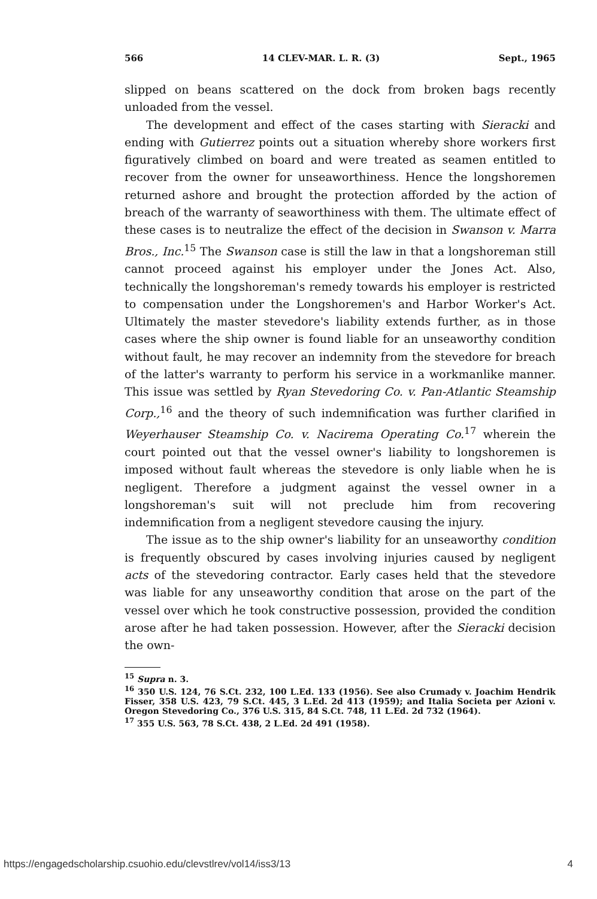566 14 CLEV-MAR. L. R. (3) Sept., 1965
slipped on beans scattered on the dock from broken bags recently unloaded from the vessel.
The development and effect of the cases starting with Sieracki and ending with Gutierrez points out a situation whereby shore workers first figuratively climbed on board and were treated as seamen entitled to recover from the owner for unseaworthiness. Hence the longshoremen returned ashore and brought the protection afforded by the action of breach of the warranty of seaworthiness with them. The ultimate effect of these cases is to neutralize the effect of the decision in Swanson v. Marra Bros., Inc.<sup>15</sup> The Swanson case is still the law in that a longshoreman still cannot proceed against his employer under the Jones Act. Also, technically the longshoreman's remedy towards his employer is restricted to compensation under the Longshoremen's and Harbor Worker's Act. Ultimately the master stevedore's liability extends further, as in those cases where the ship owner is found liable for an unseaworthy condition without fault, he may recover an indemnity from the stevedore for breach of the latter's warranty to perform his service in a workmanlike manner. This issue was settled by Ryan Stevedoring Co. v. Pan-Atlantic Steamship Corp.,<sup>16</sup> and the theory of such indemnification was further clarified in Weyerhauser Steamship Co. v. Nacirema Operating Co.<sup>17</sup> wherein the court pointed out that the vessel owner's liability to longshoremen is imposed without fault whereas the stevedore is only liable when he is negligent. Therefore a judgment against the vessel owner in a longshoreman's suit will not preclude him from recovering indemnification from a negligent stevedore causing the injury.
The issue as to the ship owner's liability for an unseaworthy condition is frequently obscured by cases involving injuries caused by negligent acts of the stevedoring contractor. Early cases held that the stevedore was liable for any unseaworthy condition that arose on the part of the vessel over which he took constructive possession, provided the condition arose after he had taken possession. However, after the Sieracki decision the own-
<sup>15</sup> Supra n. 3.
<sup>16</sup> 350 U.S. 124, 76 S.Ct. 232, 100 L.Ed. 133 (1956). See also Crumady v. Joachim Hendrik Fisser, 358 U.S. 423, 79 S.Ct. 445, 3 L.Ed. 2d 413 (1959); and Italia Societa per Azioni v. Oregon Stevedoring Co., 376 U.S. 315, 84 S.Ct. 748, 11 L.Ed. 2d 732 (1964).
<sup>17</sup> 355 U.S. 563, 78 S.Ct. 438, 2 L.Ed. 2d 491 (1958).
https://engagedscholarship.csuohio.edu/clevstlrev/vol14/iss3/13 4